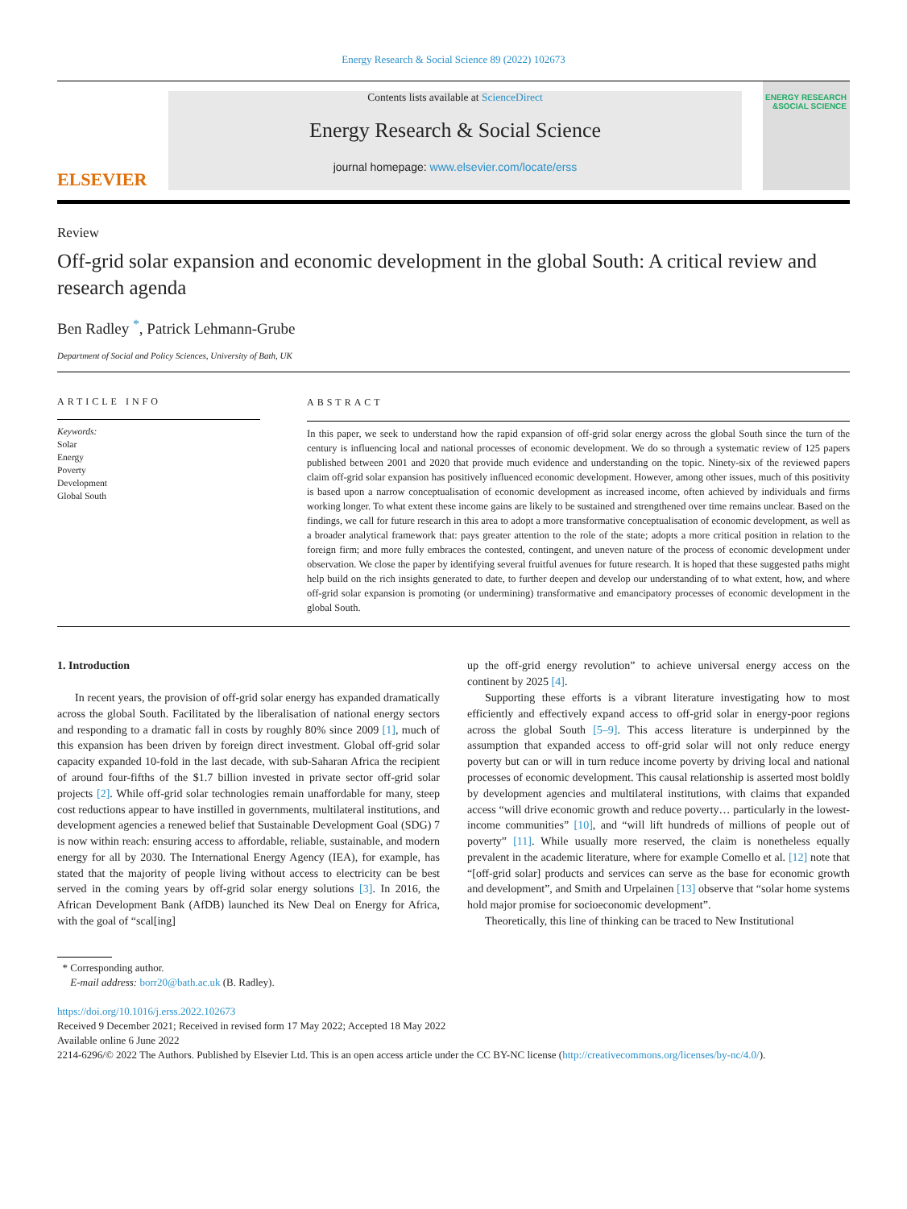Energy Research & Social Science 89 (2022) 102673
ELSEVIER
Contents lists available at ScienceDirect
Energy Research & Social Science
journal homepage: www.elsevier.com/locate/erss
ENERGY RESEARCH &SOCIAL SCIENCE
Review
Off-grid solar expansion and economic development in the global South: A critical review and research agenda
Ben Radley <sup>*</sup>, Patrick Lehmann-Grube
Department of Social and Policy Sciences, University of Bath, UK
ARTICLE INFO
Keywords:
Solar
Energy
Poverty
Development
Global South
ABSTRACT
In this paper, we seek to understand how the rapid expansion of off-grid solar energy across the global South since the turn of the century is influencing local and national processes of economic development. We do so through a systematic review of 125 papers published between 2001 and 2020 that provide much evidence and understanding on the topic. Ninety-six of the reviewed papers claim off-grid solar expansion has positively influenced economic development. However, among other issues, much of this positivity is based upon a narrow conceptualisation of economic development as increased income, often achieved by individuals and firms working longer. To what extent these income gains are likely to be sustained and strengthened over time remains unclear. Based on the findings, we call for future research in this area to adopt a more transformative conceptualisation of economic development, as well as a broader analytical framework that: pays greater attention to the role of the state; adopts a more critical position in relation to the foreign firm; and more fully embraces the contested, contingent, and uneven nature of the process of economic development under observation. We close the paper by identifying several fruitful avenues for future research. It is hoped that these suggested paths might help build on the rich insights generated to date, to further deepen and develop our understanding of to what extent, how, and where off-grid solar expansion is promoting (or undermining) transformative and emancipatory processes of economic development in the global South.
1. Introduction
In recent years, the provision of off-grid solar energy has expanded dramatically across the global South. Facilitated by the liberalisation of national energy sectors and responding to a dramatic fall in costs by roughly 80% since 2009 [1], much of this expansion has been driven by foreign direct investment. Global off-grid solar capacity expanded 10-fold in the last decade, with sub-Saharan Africa the recipient of around four-fifths of the $1.7 billion invested in private sector off-grid solar projects [2]. While off-grid solar technologies remain unaffordable for many, steep cost reductions appear to have instilled in governments, multilateral institutions, and development agencies a renewed belief that Sustainable Development Goal (SDG) 7 is now within reach: ensuring access to affordable, reliable, sustainable, and modern energy for all by 2030. The International Energy Agency (IEA), for example, has stated that the majority of people living without access to electricity can be best served in the coming years by off-grid solar energy solutions [3]. In 2016, the African Development Bank (AfDB) launched its New Deal on Energy for Africa, with the goal of “scal[ing]
up the off-grid energy revolution” to achieve universal energy access on the continent by 2025 [4].
Supporting these efforts is a vibrant literature investigating how to most efficiently and effectively expand access to off-grid solar in energy-poor regions across the global South [5–9]. This access literature is underpinned by the assumption that expanded access to off-grid solar will not only reduce energy poverty but can or will in turn reduce income poverty by driving local and national processes of economic development. This causal relationship is asserted most boldly by development agencies and multilateral institutions, with claims that expanded access “will drive economic growth and reduce poverty… particularly in the lowest-income communities” [10], and “will lift hundreds of millions of people out of poverty” [11]. While usually more reserved, the claim is nonetheless equally prevalent in the academic literature, where for example Comello et al. [12] note that “[off-grid solar] products and services can serve as the base for economic growth and development”, and Smith and Urpelainen [13] observe that “solar home systems hold major promise for socioeconomic development”.
Theoretically, this line of thinking can be traced to New Institutional
* Corresponding author.
E-mail address: borr20@bath.ac.uk (B. Radley).
https://doi.org/10.1016/j.erss.2022.102673
Received 9 December 2021; Received in revised form 17 May 2022; Accepted 18 May 2022
Available online 6 June 2022
2214-6296/© 2022 The Authors. Published by Elsevier Ltd. This is an open access article under the CC BY-NC license (http://creativecommons.org/licenses/by-nc/4.0/).